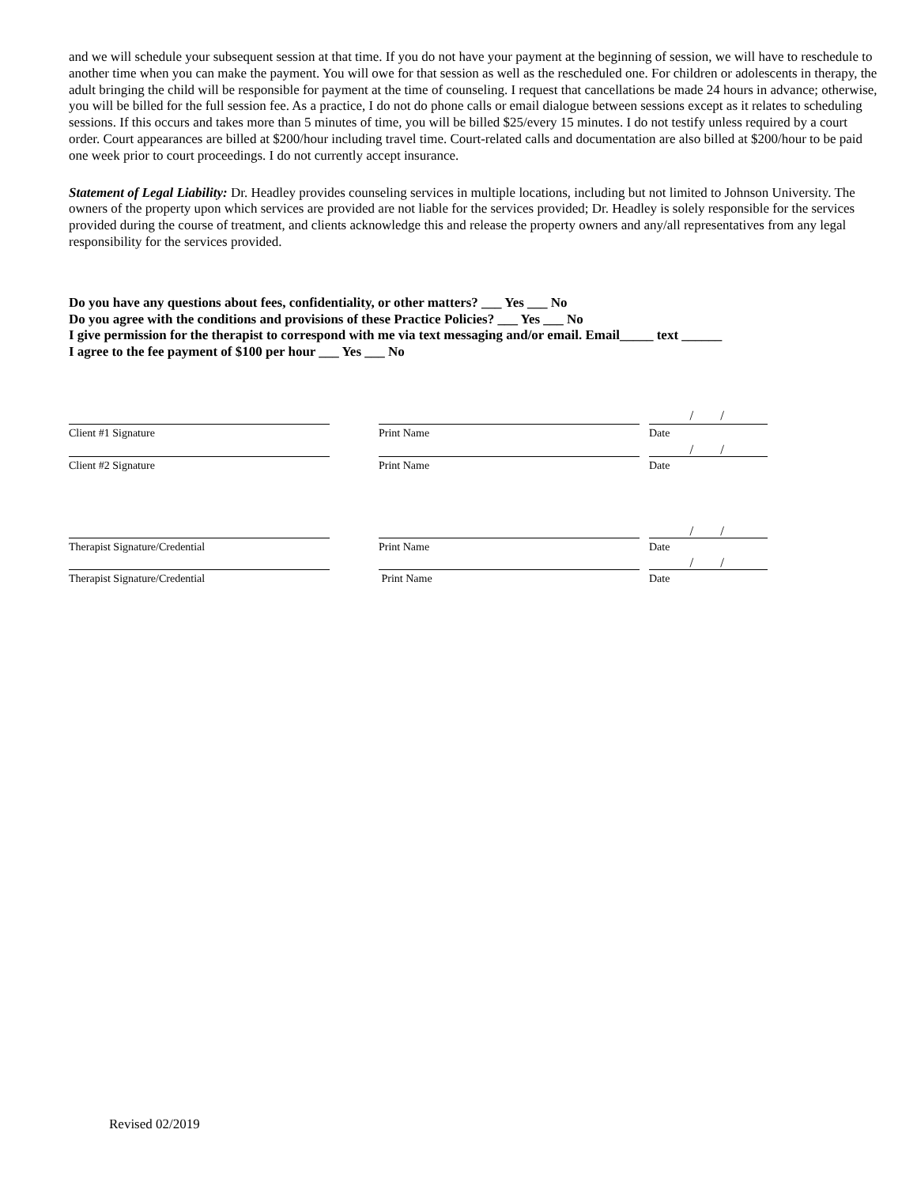and we will schedule your subsequent session at that time. If you do not have your payment at the beginning of session, we will have to reschedule to another time when you can make the payment. You will owe for that session as well as the rescheduled one. For children or adolescents in therapy, the adult bringing the child will be responsible for payment at the time of counseling. I request that cancellations be made 24 hours in advance; otherwise, you will be billed for the full session fee. As a practice, I do not do phone calls or email dialogue between sessions except as it relates to scheduling sessions. If this occurs and takes more than 5 minutes of time, you will be billed $25/every 15 minutes. I do not testify unless required by a court order. Court appearances are billed at $200/hour including travel time. Court-related calls and documentation are also billed at $200/hour to be paid one week prior to court proceedings. I do not currently accept insurance.
Statement of Legal Liability: Dr. Headley provides counseling services in multiple locations, including but not limited to Johnson University. The owners of the property upon which services are provided are not liable for the services provided; Dr. Headley is solely responsible for the services provided during the course of treatment, and clients acknowledge this and release the property owners and any/all representatives from any legal responsibility for the services provided.
Do you have any questions about fees, confidentiality, or other matters? ___ Yes ___ No
Do you agree with the conditions and provisions of these Practice Policies? ___ Yes ___ No
I give permission for the therapist to correspond with me via text messaging and/or email. Email_____ text ______
I agree to the fee payment of $100 per hour ___ Yes ___ No
/ /
Client #1 Signature Print Name Date
/ /
Client #2 Signature Print Name Date
/ /
Therapist Signature/Credential Print Name Date
/ /
Therapist Signature/Credential Print Name Date
Revised 02/2019